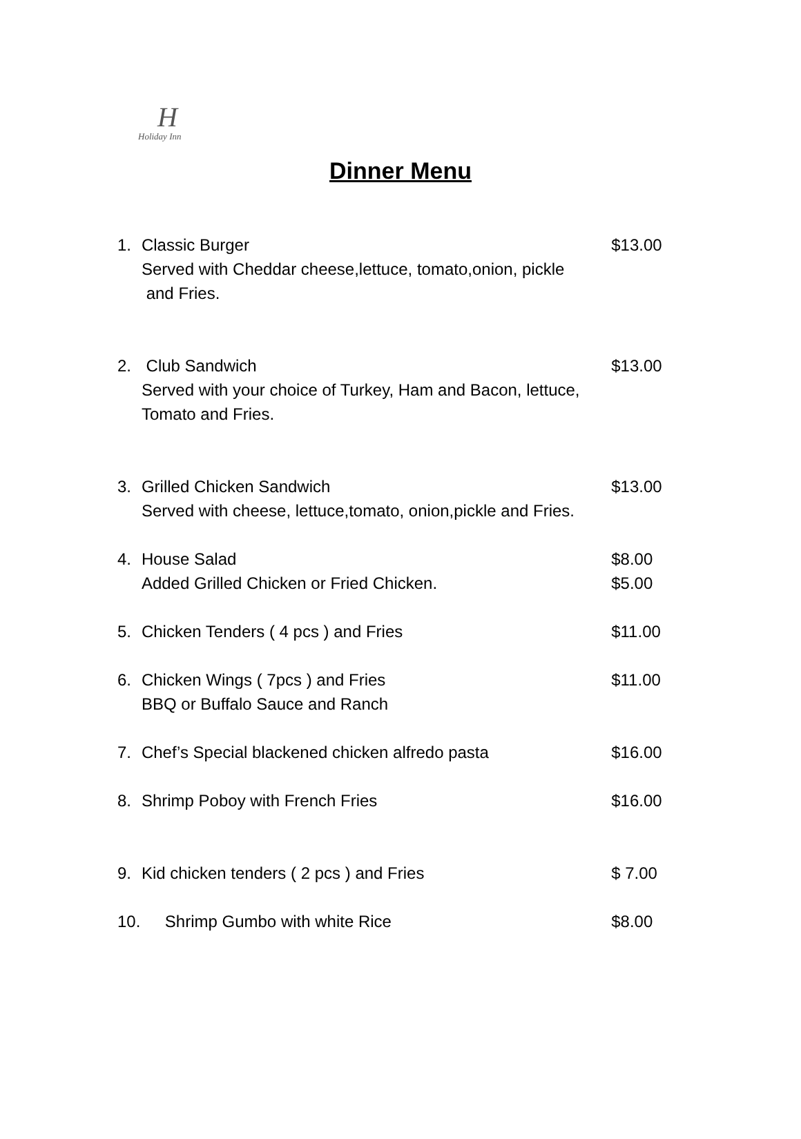H
Holiday Inn
Dinner Menu
1. Classic Burger $13.00
Served with Cheddar cheese,lettuce, tomato,onion, pickle
and Fries.
2. Club Sandwich $13.00
Served with your choice of Turkey, Ham and Bacon, lettuce,
Tomato and Fries.
3. Grilled Chicken Sandwich $13.00
Served with cheese, lettuce,tomato, onion,pickle and Fries.
4. House Salad $8.00
Added Grilled Chicken or Fried Chicken. $5.00
5. Chicken Tenders ( 4 pcs ) and Fries $11.00
6. Chicken Wings ( 7pcs ) and Fries $11.00
BBQ or Buffalo Sauce and Ranch
7. Chef’s Special blackened chicken alfredo pasta $16.00
8. Shrimp Poboy with French Fries $16.00
9. Kid chicken tenders ( 2 pcs ) and Fries $ 7.00
10. Shrimp Gumbo with white Rice $8.00